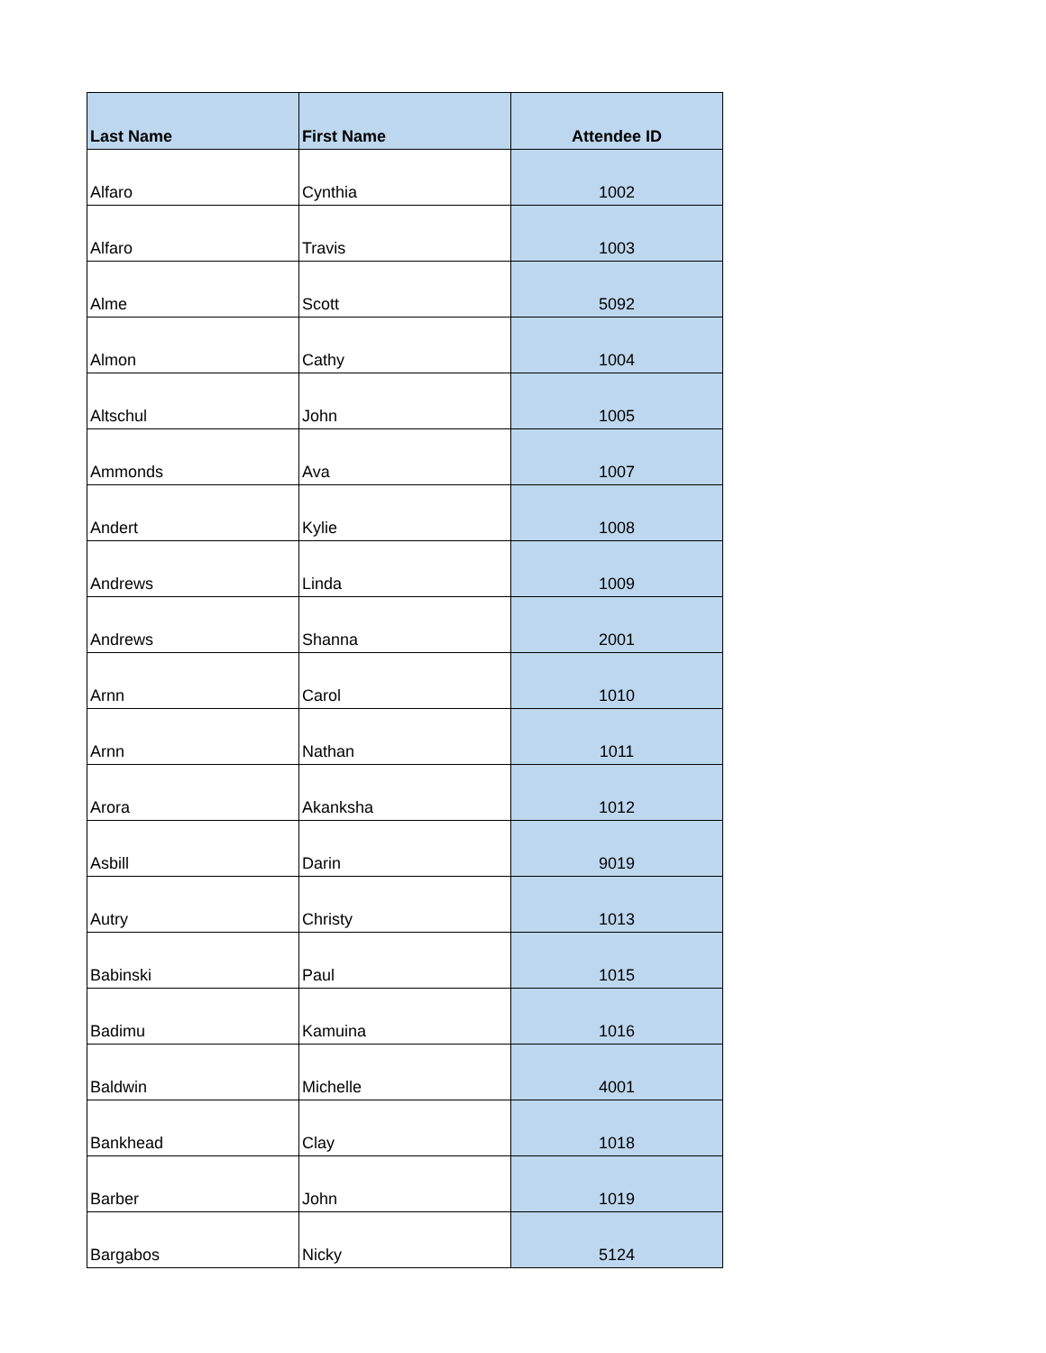| Last Name | First Name | Attendee ID |
| --- | --- | --- |
| Alfaro | Cynthia | 1002 |
| Alfaro | Travis | 1003 |
| Alme | Scott | 5092 |
| Almon | Cathy | 1004 |
| Altschul | John | 1005 |
| Ammonds | Ava | 1007 |
| Andert | Kylie | 1008 |
| Andrews | Linda | 1009 |
| Andrews | Shanna | 2001 |
| Arnn | Carol | 1010 |
| Arnn | Nathan | 1011 |
| Arora | Akanksha | 1012 |
| Asbill | Darin | 9019 |
| Autry | Christy | 1013 |
| Babinski | Paul | 1015 |
| Badimu | Kamuina | 1016 |
| Baldwin | Michelle | 4001 |
| Bankhead | Clay | 1018 |
| Barber | John | 1019 |
| Bargabos | Nicky | 5124 |